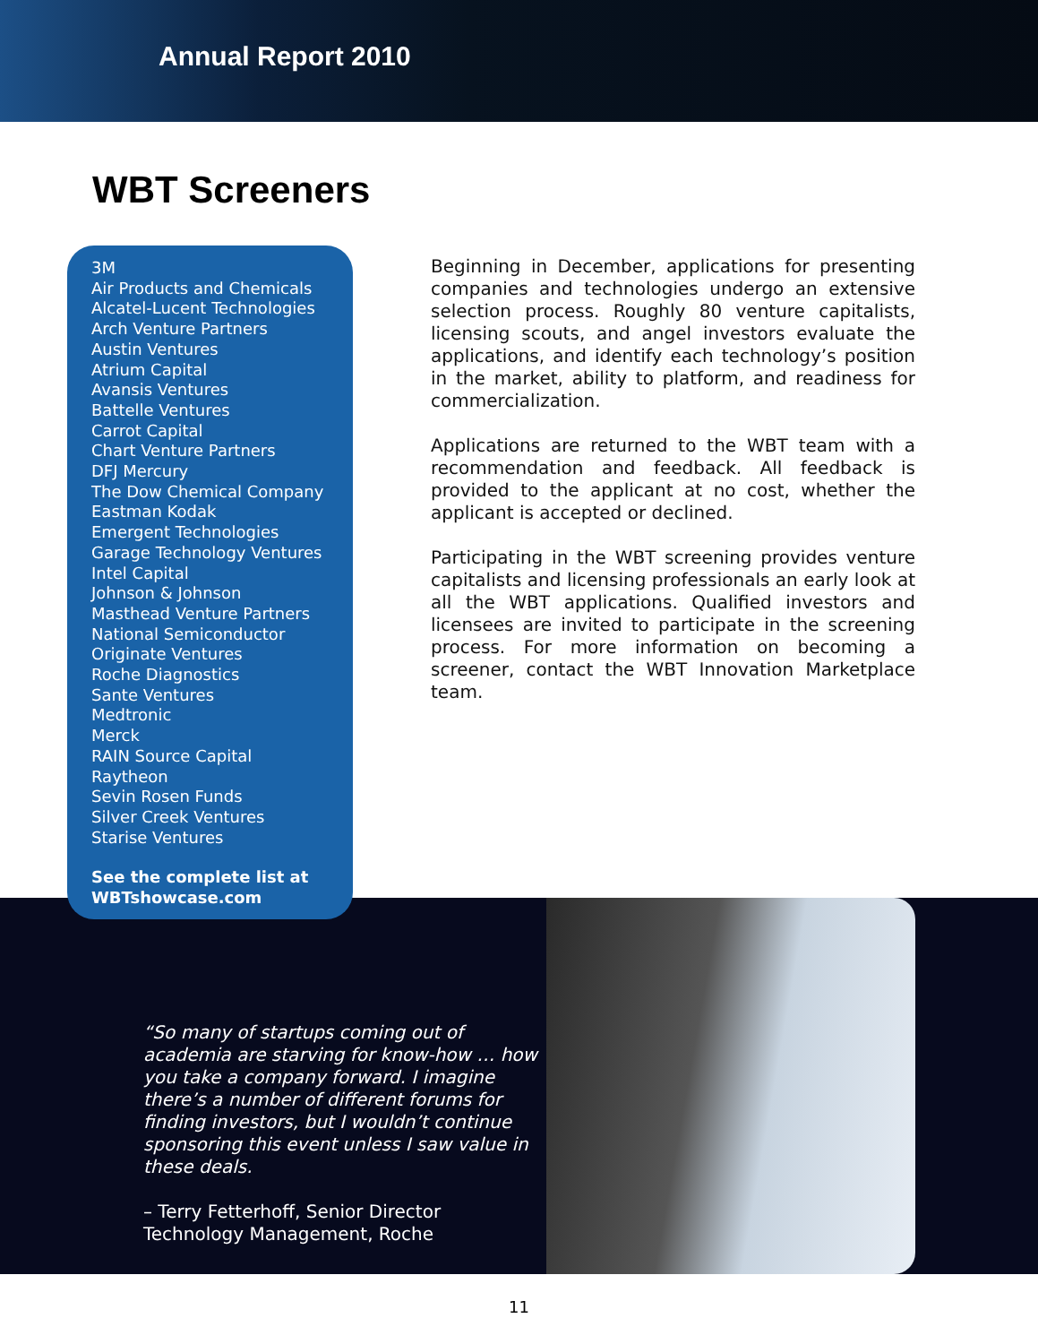Annual Report 2010
WBT Screeners
3M
Air Products and Chemicals
Alcatel-Lucent Technologies
Arch Venture Partners
Austin Ventures
Atrium Capital
Avansis Ventures
Battelle Ventures
Carrot Capital
Chart Venture Partners
DFJ Mercury
The Dow Chemical Company
Eastman Kodak
Emergent Technologies
Garage Technology Ventures
Intel Capital
Johnson & Johnson
Masthead Venture Partners
National Semiconductor
Originate Ventures
Roche Diagnostics
Sante Ventures
Medtronic
Merck
RAIN Source Capital
Raytheon
Sevin Rosen Funds
Silver Creek Ventures
Starise Ventures
See the complete list at
WBTshowcase.com
Beginning in December, applications for presenting companies and technologies undergo an extensive selection process. Roughly 80 venture capitalists, licensing scouts, and angel investors evaluate the applications, and identify each technology’s position in the market, ability to platform, and readiness for commercialization.
Applications are returned to the WBT team with a recommendation and feedback. All feedback is provided to the applicant at no cost, whether the applicant is accepted or declined.
Participating in the WBT screening provides venture capitalists and licensing professionals an early look at all the WBT applications. Qualified investors and licensees are invited to participate in the screening process. For more information on becoming a screener, contact the WBT Innovation Marketplace team.
“So many of startups coming out of academia are starving for know-how … how you take a company forward. I imagine there’s a number of different forums for finding investors, but I wouldn’t continue sponsoring this event unless I saw value in these deals.
– Terry Fetterhoff, Senior Director
Technology Management, Roche
11